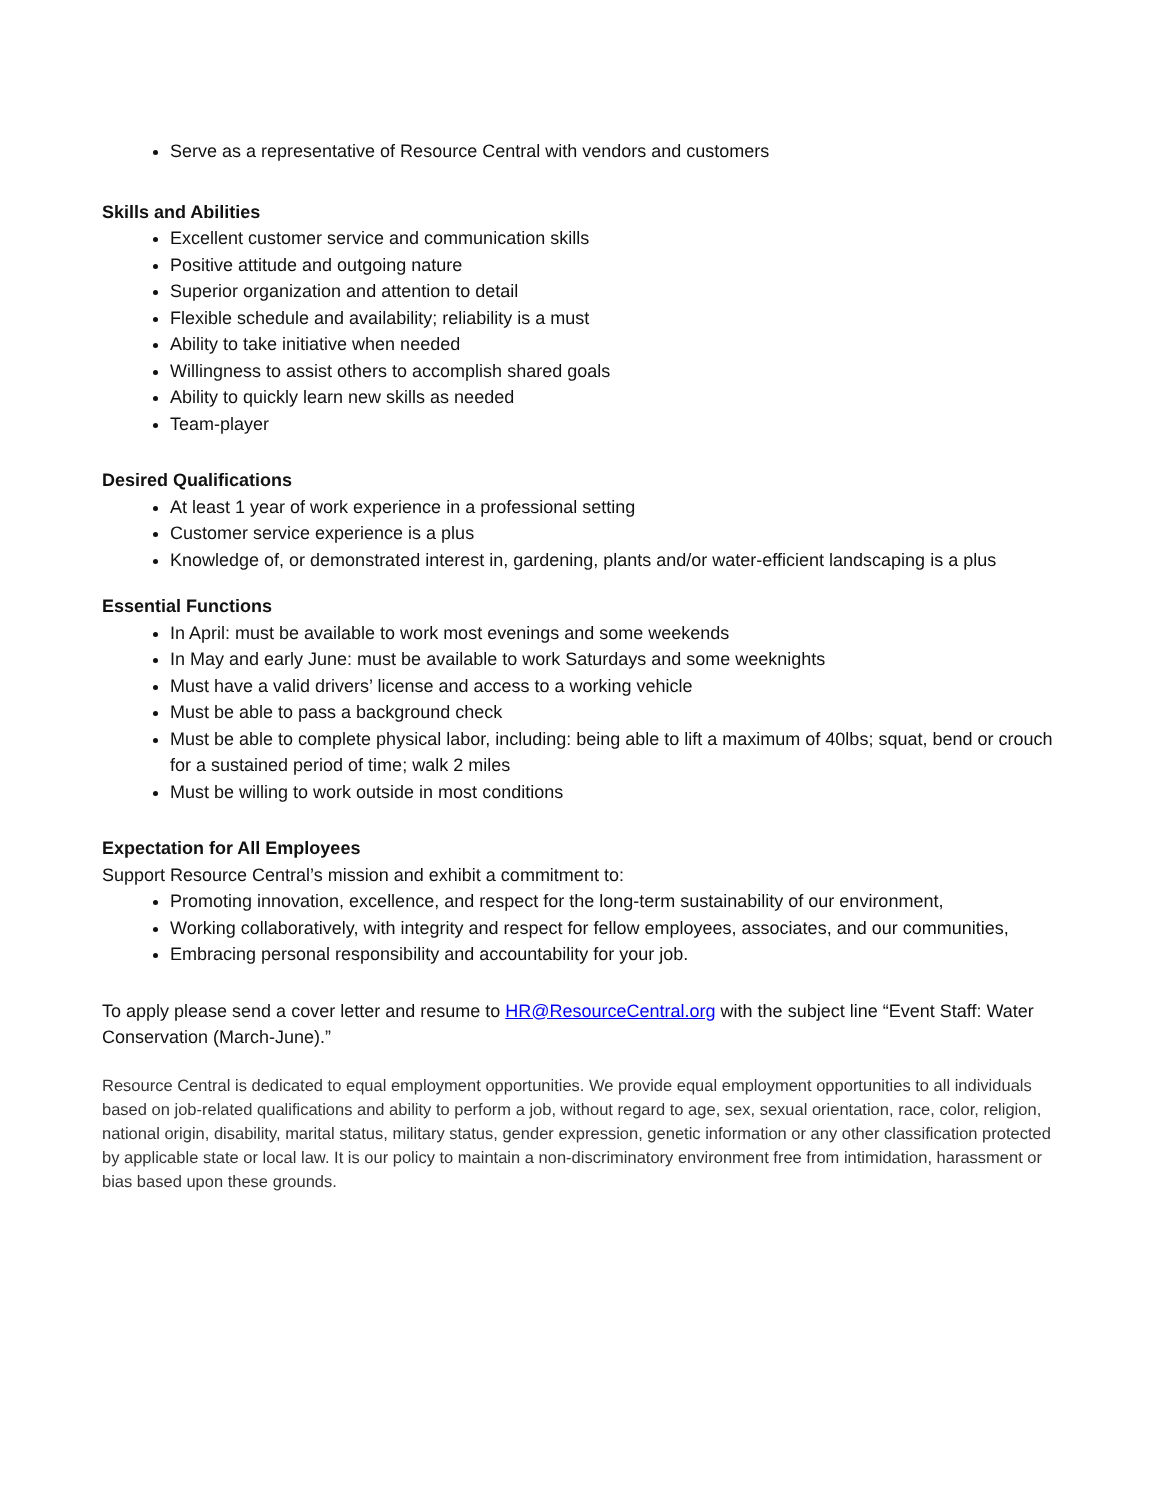Serve as a representative of Resource Central with vendors and customers
Skills and Abilities
Excellent customer service and communication skills
Positive attitude and outgoing nature
Superior organization and attention to detail
Flexible schedule and availability; reliability is a must
Ability to take initiative when needed
Willingness to assist others to accomplish shared goals
Ability to quickly learn new skills as needed
Team-player
Desired Qualifications
At least 1 year of work experience in a professional setting
Customer service experience is a plus
Knowledge of, or demonstrated interest in, gardening, plants and/or water-efficient landscaping is a plus
Essential Functions
In April: must be available to work most evenings and some weekends
In May and early June: must be available to work Saturdays and some weeknights
Must have a valid drivers’ license and access to a working vehicle
Must be able to pass a background check
Must be able to complete physical labor, including: being able to lift a maximum of 40lbs; squat, bend or crouch for a sustained period of time; walk 2 miles
Must be willing to work outside in most conditions
Expectation for All Employees
Support Resource Central’s mission and exhibit a commitment to:
Promoting innovation, excellence, and respect for the long-term sustainability of our environment,
Working collaboratively, with integrity and respect for fellow employees, associates, and our communities,
Embracing personal responsibility and accountability for your job.
To apply please send a cover letter and resume to HR@ResourceCentral.org with the subject line “Event Staff: Water Conservation (March-June).”
Resource Central is dedicated to equal employment opportunities. We provide equal employment opportunities to all individuals based on job-related qualifications and ability to perform a job, without regard to age, sex, sexual orientation, race, color, religion, national origin, disability, marital status, military status, gender expression, genetic information or any other classification protected by applicable state or local law. It is our policy to maintain a non-discriminatory environment free from intimidation, harassment or bias based upon these grounds.